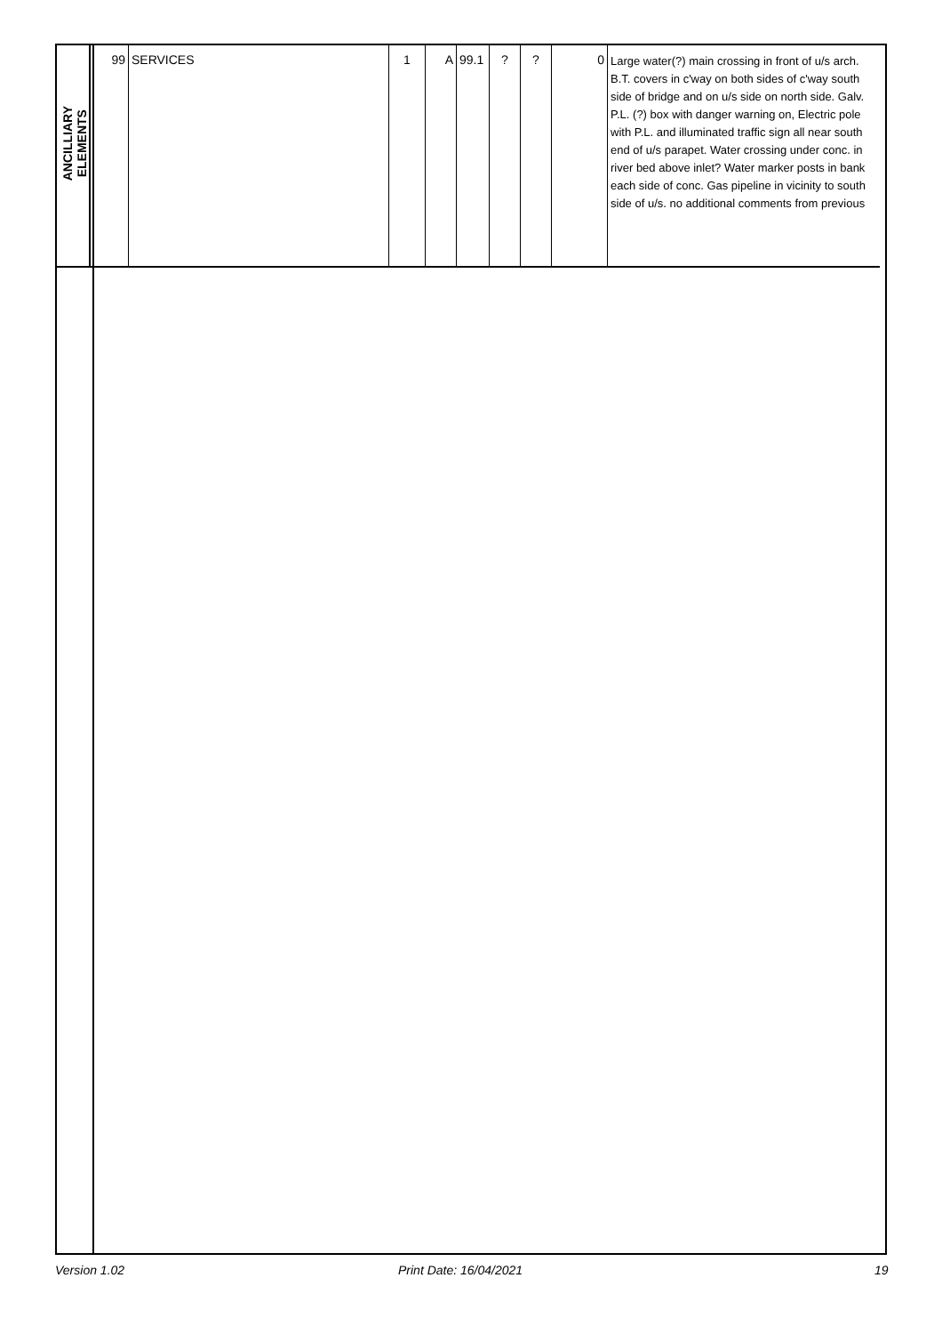| ANCILLIARY ELEMENTS | 99 | SERVICES | 1 | A | 99.1 | ? | ? | 0 | Large water(?) main crossing in front of u/s arch. B.T. covers in c'way on both sides of c'way south side of bridge and on u/s side on north side. Galv. P.L. (?) box with danger warning on, Electric pole with P.L. and illuminated traffic sign all near south end of u/s parapet. Water crossing under conc. in river bed above inlet? Water marker posts in bank each side of conc. Gas pipeline in vicinity to south side of u/s. no additional comments from previous |
Version 1.02 Print Date: 16/04/2021 19